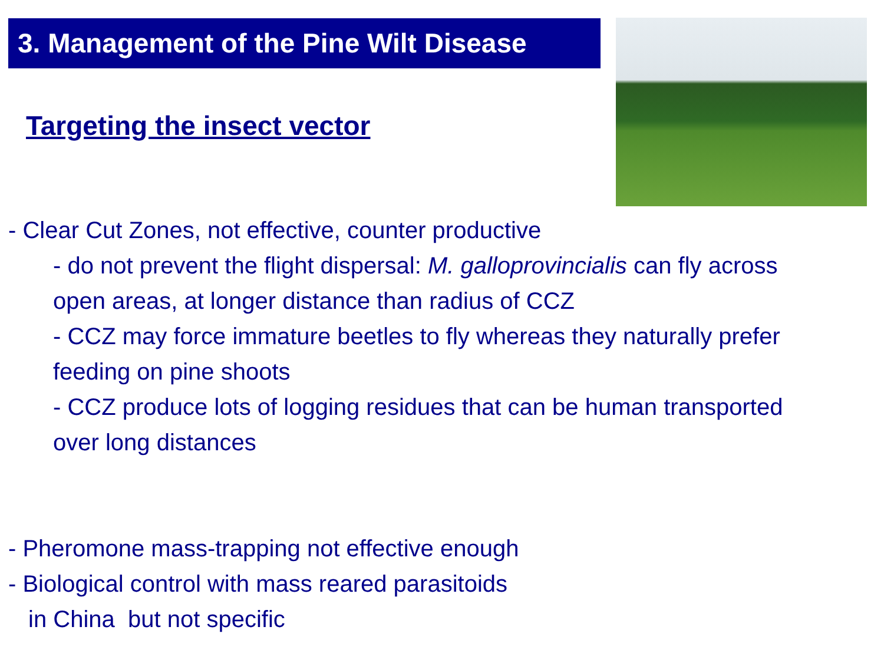3. Management of the Pine Wilt Disease
Targeting the insect vector
- Clear Cut Zones, not effective, counter productive
- do not prevent the flight dispersal: M. galloprovincialis can fly across open areas, at longer distance than radius of CCZ
- CCZ may force immature beetles to fly whereas they naturally prefer feeding on pine shoots
- CCZ produce lots of logging residues that can be human transported over long distances
- Pheromone mass-trapping not effective enough
- Biological control with mass reared parasitoids
in China but not specific